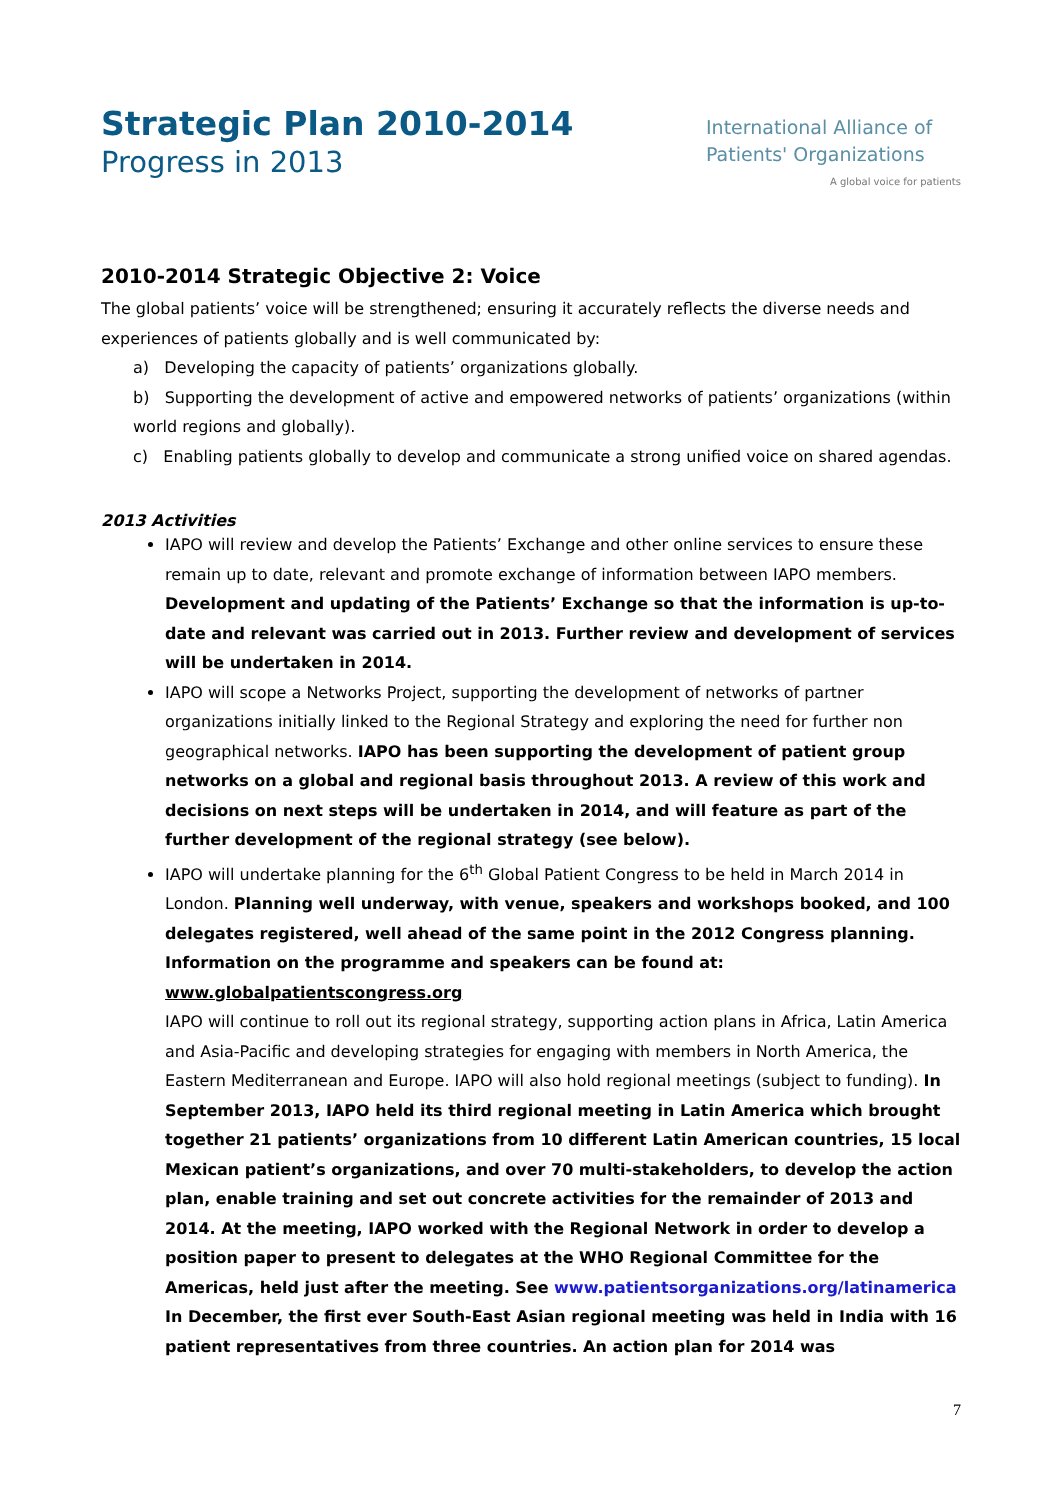Strategic Plan 2010-2014
Progress in 2013
International Alliance of
Patients' Organizations
A global voice for patients
2010-2014 Strategic Objective 2: Voice
The global patients’ voice will be strengthened; ensuring it accurately reflects the diverse needs and experiences of patients globally and is well communicated by:
a) Developing the capacity of patients’ organizations globally.
b) Supporting the development of active and empowered networks of patients’ organizations (within world regions and globally).
c) Enabling patients globally to develop and communicate a strong unified voice on shared agendas.
2013 Activities
IAPO will review and develop the Patients’ Exchange and other online services to ensure these remain up to date, relevant and promote exchange of information between IAPO members. Development and updating of the Patients’ Exchange so that the information is up-to-date and relevant was carried out in 2013. Further review and development of services will be undertaken in 2014.
IAPO will scope a Networks Project, supporting the development of networks of partner organizations initially linked to the Regional Strategy and exploring the need for further non geographical networks. IAPO has been supporting the development of patient group networks on a global and regional basis throughout 2013. A review of this work and decisions on next steps will be undertaken in 2014, and will feature as part of the further development of the regional strategy (see below).
IAPO will undertake planning for the 6<sup>th</sup> Global Patient Congress to be held in March 2014 in London. Planning well underway, with venue, speakers and workshops booked, and 100 delegates registered, well ahead of the same point in the 2012 Congress planning. Information on the programme and speakers can be found at: www.globalpatientscongress.org
IAPO will continue to roll out its regional strategy, supporting action plans in Africa, Latin America and Asia-Pacific and developing strategies for engaging with members in North America, the Eastern Mediterranean and Europe. IAPO will also hold regional meetings (subject to funding). In September 2013, IAPO held its third regional meeting in Latin America which brought together 21 patients’ organizations from 10 different Latin American countries, 15 local Mexican patient’s organizations, and over 70 multi-stakeholders, to develop the action plan, enable training and set out concrete activities for the remainder of 2013 and 2014. At the meeting, IAPO worked with the Regional Network in order to develop a position paper to present to delegates at the WHO Regional Committee for the Americas, held just after the meeting. See www.patientsorganizations.org/latinamerica In December, the first ever South-East Asian regional meeting was held in India with 16 patient representatives from three countries. An action plan for 2014 was
7